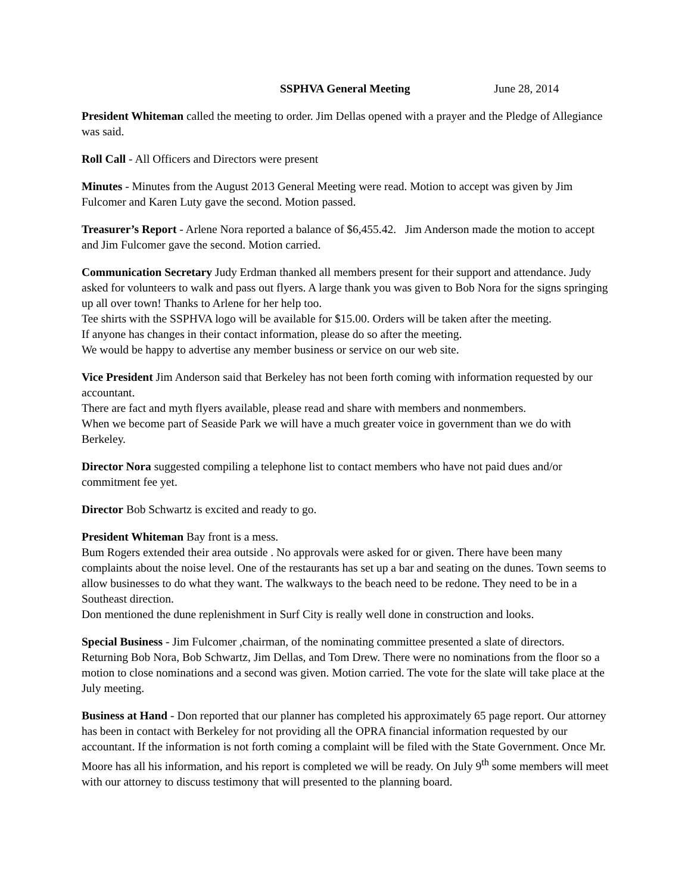SSPHVA General Meeting June 28, 2014
President Whiteman called the meeting to order. Jim Dellas opened with a prayer and the Pledge of Allegiance was said.
Roll Call - All Officers and Directors were present
Minutes - Minutes from the August 2013 General Meeting were read. Motion to accept was given by Jim Fulcomer and Karen Luty gave the second. Motion passed.
Treasurer’s Report - Arlene Nora reported a balance of $6,455.42. Jim Anderson made the motion to accept and Jim Fulcomer gave the second. Motion carried.
Communication Secretary Judy Erdman thanked all members present for their support and attendance. Judy asked for volunteers to walk and pass out flyers. A large thank you was given to Bob Nora for the signs springing up all over town! Thanks to Arlene for her help too.
Tee shirts with the SSPHVA logo will be available for $15.00. Orders will be taken after the meeting.
If anyone has changes in their contact information, please do so after the meeting.
We would be happy to advertise any member business or service on our web site.
Vice President Jim Anderson said that Berkeley has not been forth coming with information requested by our accountant.
There are fact and myth flyers available, please read and share with members and nonmembers.
When we become part of Seaside Park we will have a much greater voice in government than we do with Berkeley.
Director Nora suggested compiling a telephone list to contact members who have not paid dues and/or commitment fee yet.
Director Bob Schwartz is excited and ready to go.
President Whiteman Bay front is a mess.
Bum Rogers extended their area outside . No approvals were asked for or given. There have been many complaints about the noise level. One of the restaurants has set up a bar and seating on the dunes. Town seems to allow businesses to do what they want. The walkways to the beach need to be redone. They need to be in a Southeast direction.
Don mentioned the dune replenishment in Surf City is really well done in construction and looks.
Special Business - Jim Fulcomer ,chairman, of the nominating committee presented a slate of directors. Returning Bob Nora, Bob Schwartz, Jim Dellas, and Tom Drew. There were no nominations from the floor so a motion to close nominations and a second was given. Motion carried. The vote for the slate will take place at the July meeting.
Business at Hand - Don reported that our planner has completed his approximately 65 page report. Our attorney has been in contact with Berkeley for not providing all the OPRA financial information requested by our accountant. If the information is not forth coming a complaint will be filed with the State Government. Once Mr. Moore has all his information, and his report is completed we will be ready. On July 9<sup>th</sup> some members will meet with our attorney to discuss testimony that will presented to the planning board.